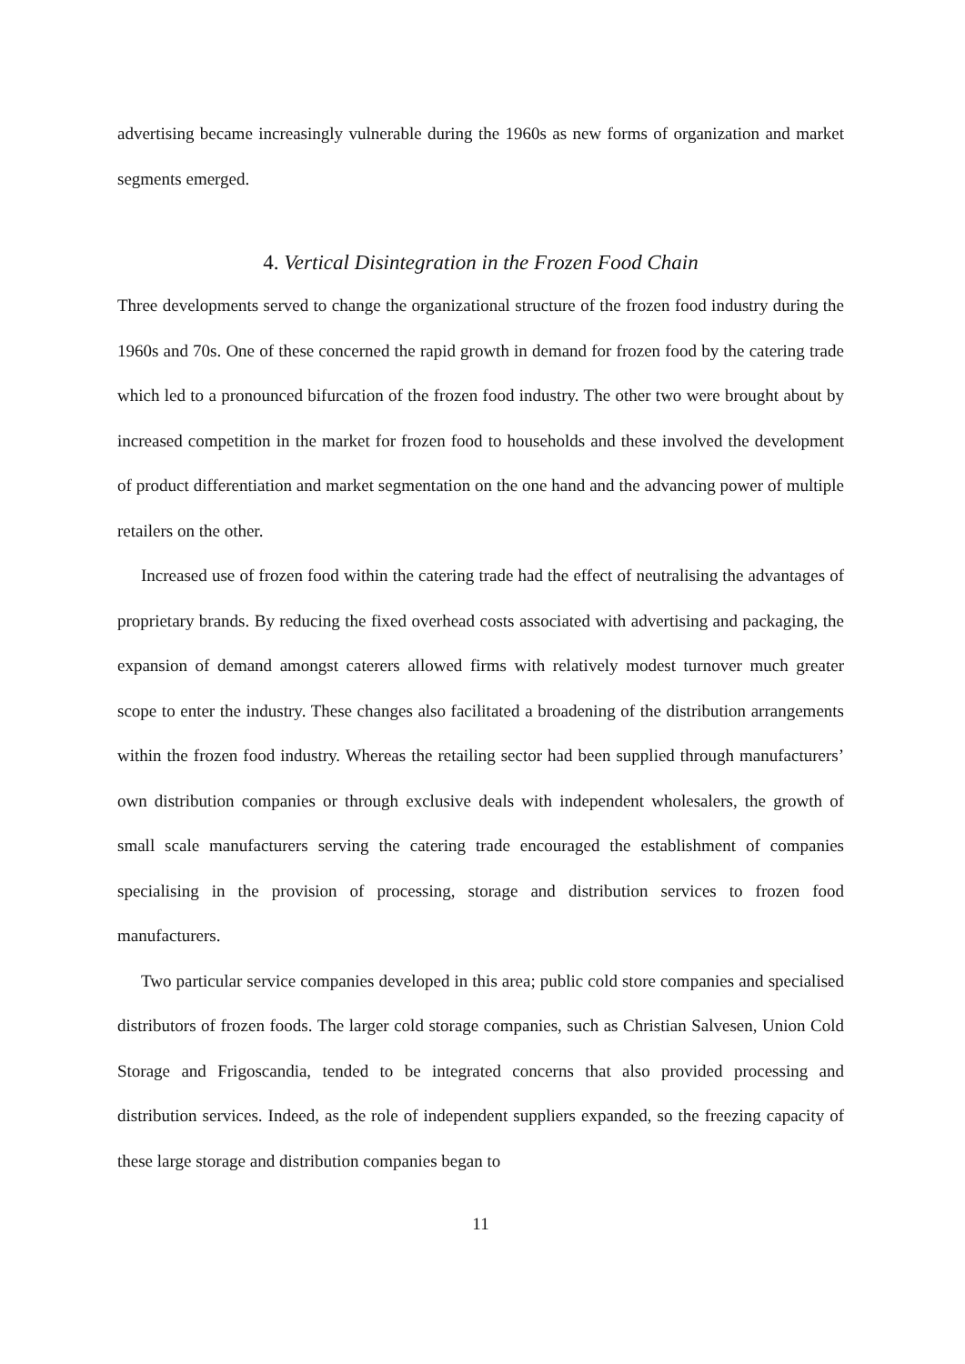advertising became increasingly vulnerable during the 1960s as new forms of organization and market segments emerged.
4. Vertical Disintegration in the Frozen Food Chain
Three developments served to change the organizational structure of the frozen food industry during the 1960s and 70s. One of these concerned the rapid growth in demand for frozen food by the catering trade which led to a pronounced bifurcation of the frozen food industry. The other two were brought about by increased competition in the market for frozen food to households and these involved the development of product differentiation and market segmentation on the one hand and the advancing power of multiple retailers on the other.
Increased use of frozen food within the catering trade had the effect of neutralising the advantages of proprietary brands. By reducing the fixed overhead costs associated with advertising and packaging, the expansion of demand amongst caterers allowed firms with relatively modest turnover much greater scope to enter the industry. These changes also facilitated a broadening of the distribution arrangements within the frozen food industry. Whereas the retailing sector had been supplied through manufacturers’ own distribution companies or through exclusive deals with independent wholesalers, the growth of small scale manufacturers serving the catering trade encouraged the establishment of companies specialising in the provision of processing, storage and distribution services to frozen food manufacturers.
Two particular service companies developed in this area; public cold store companies and specialised distributors of frozen foods. The larger cold storage companies, such as Christian Salvesen, Union Cold Storage and Frigoscandia, tended to be integrated concerns that also provided processing and distribution services. Indeed, as the role of independent suppliers expanded, so the freezing capacity of these large storage and distribution companies began to
11